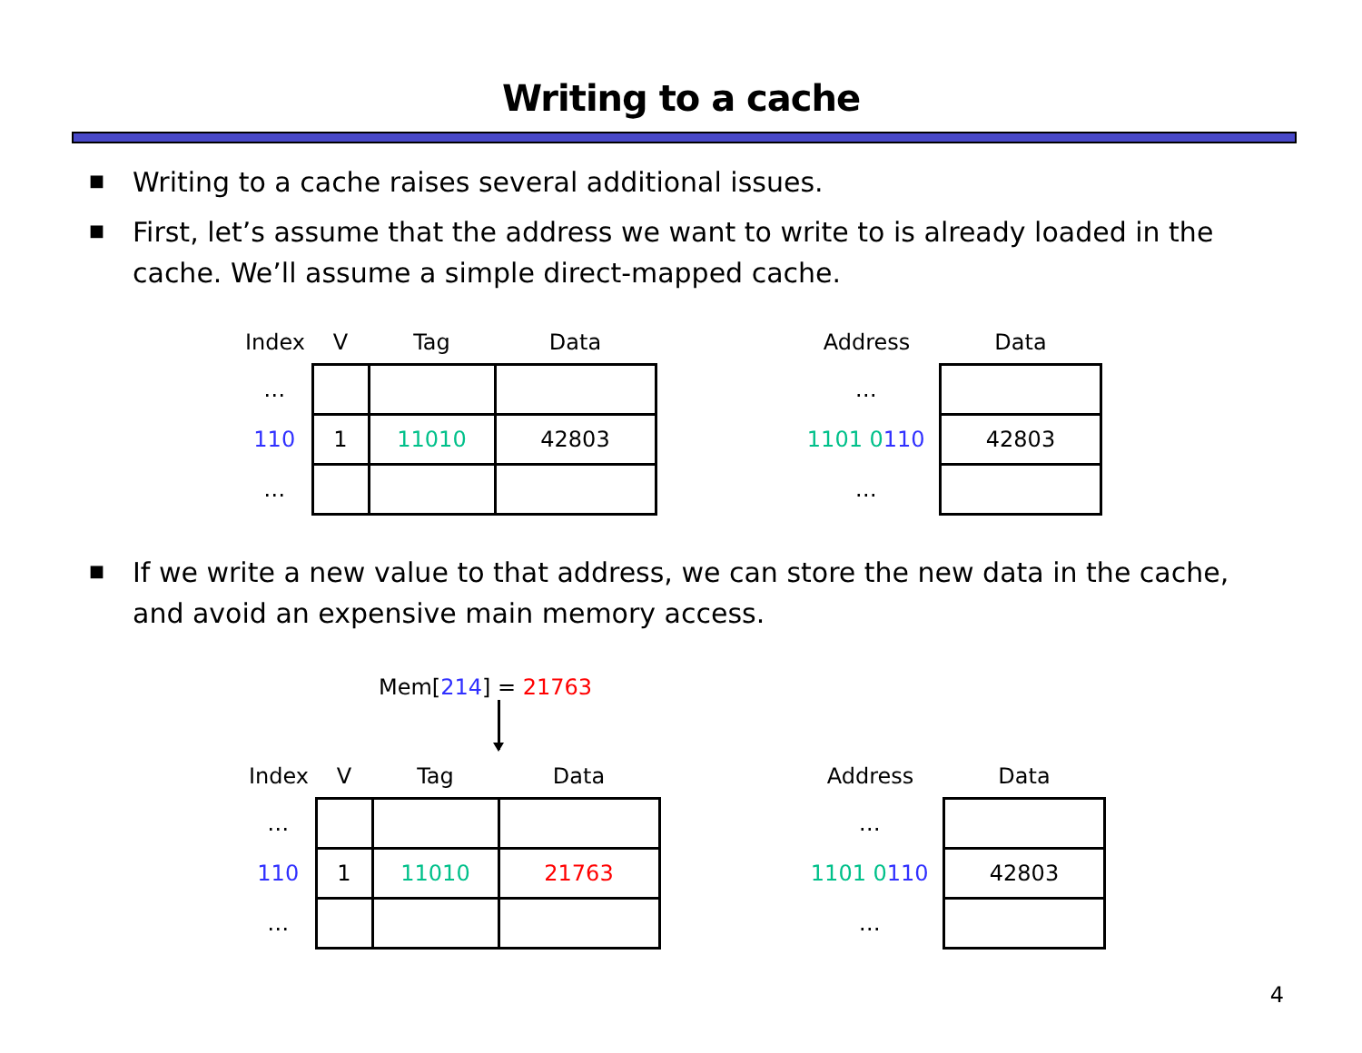Writing to a cache
■ Writing to a cache raises several additional issues.
■ First, let’s assume that the address we want to write to is already loaded in the cache. We’ll assume a simple direct-mapped cache.
| Index | V | Tag | Data |
| --- | --- | --- | --- |
| … | | | |
| 110 | 1 | 11010 | 42803 |
| … | | | |
| Address | Data |
| --- | --- |
| … | |
| 1101 0 110 | 42803 |
| … | |
■ If we write a new value to that address, we can store the new data in the cache, and avoid an expensive main memory access.
Mem[214] = 21763
| Index | V | Tag | Data |
| --- | --- | --- | --- |
| … | | | |
| 110 | 1 | 11010 | 21763 |
| … | | | |
| Address | Data |
| --- | --- |
| … | |
| 1101 0 110 | 42803 |
| … | |
4